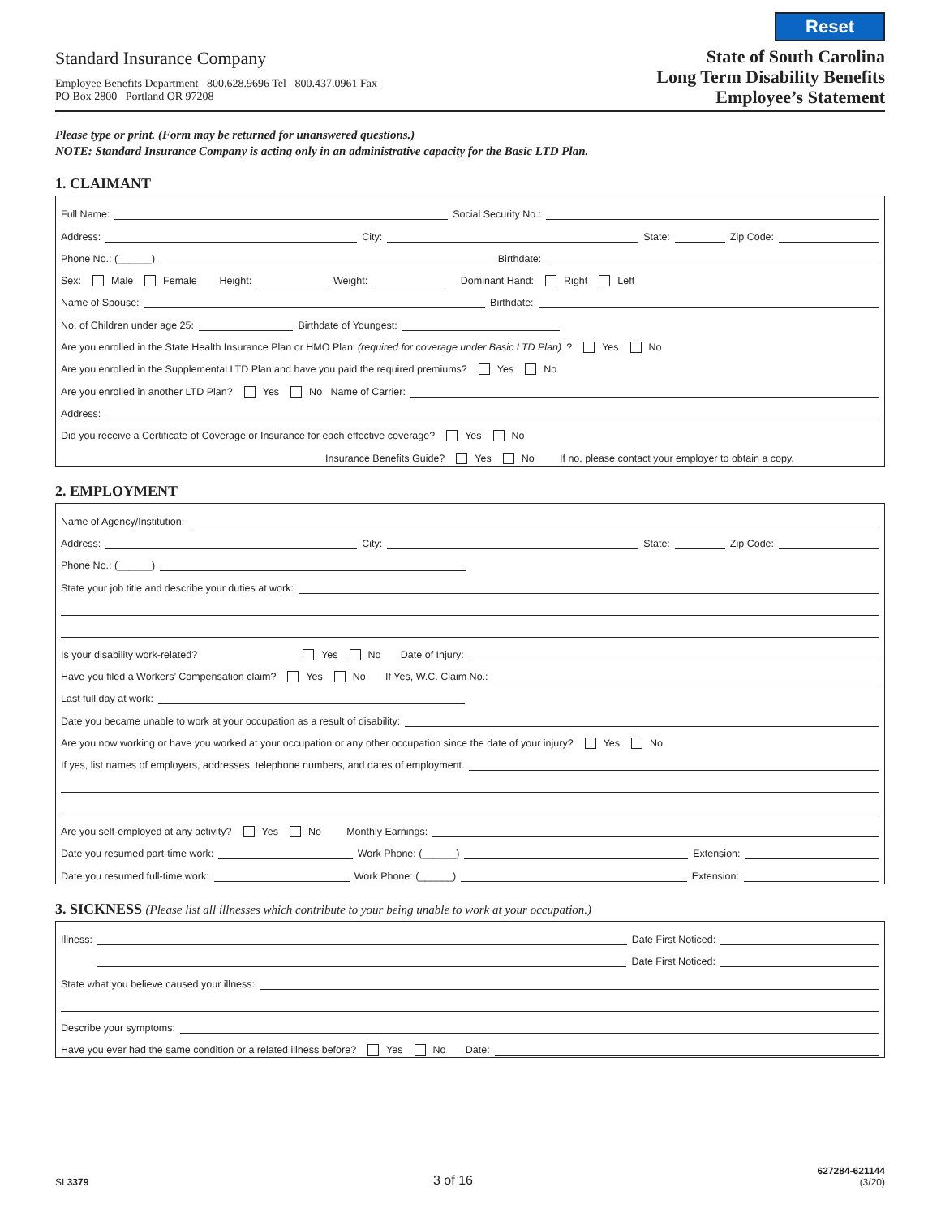Standard Insurance Company
Employee Benefits Department 800.628.9696 Tel 800.437.0961 Fax
PO Box 2800 Portland OR 97208
Reset
State of South Carolina
Long Term Disability Benefits
Employee’s Statement
Please type or print. (Form may be returned for unanswered questions.)
NOTE: Standard Insurance Company is acting only in an administrative capacity for the Basic LTD Plan.
1. CLAIMANT
Full Name: Social Security No.:
Address: City: State: Zip Code:
Phone No.: (______) Birthdate:
Sex: Male Female Height: Weight: Dominant Hand: Right Left
Name of Spouse: Birthdate:
No. of Children under age 25: Birthdate of Youngest:
Are you enrolled in the State Health Insurance Plan or HMO Plan (required for coverage under Basic LTD Plan)? Yes No
Are you enrolled in the Supplemental LTD Plan and have you paid the required premiums? Yes No
Are you enrolled in another LTD Plan? Yes No Name of Carrier:
Address:
Did you receive a Certificate of Coverage or Insurance for each effective coverage? Yes No
Insurance Benefits Guide? Yes No If no, please contact your employer to obtain a copy.
2. EMPLOYMENT
Name of Agency/Institution:
Address: City: State: Zip Code:
Phone No.: (______)
State your job title and describe your duties at work:
Is your disability work-related? Yes No Date of Injury:
Have you filed a Workers’ Compensation claim? Yes No If Yes, W.C. Claim No.:
Last full day at work:
Date you became unable to work at your occupation as a result of disability:
Are you now working or have you worked at your occupation or any other occupation since the date of your injury? Yes No
If yes, list names of employers, addresses, telephone numbers, and dates of employment.
Are you self-employed at any activity? Yes No Monthly Earnings:
Date you resumed part-time work: Work Phone: (______) Extension:
Date you resumed full-time work: Work Phone: (______) Extension:
3. SICKNESS (Please list all illnesses which contribute to your being unable to work at your occupation.)
Illness: Date First Noticed:
Date First Noticed:
State what you believe caused your illness:
Describe your symptoms:
Have you ever had the same condition or a related illness before? Yes No Date:
SI 3379
3 of 16
627284-621144
(3/20)